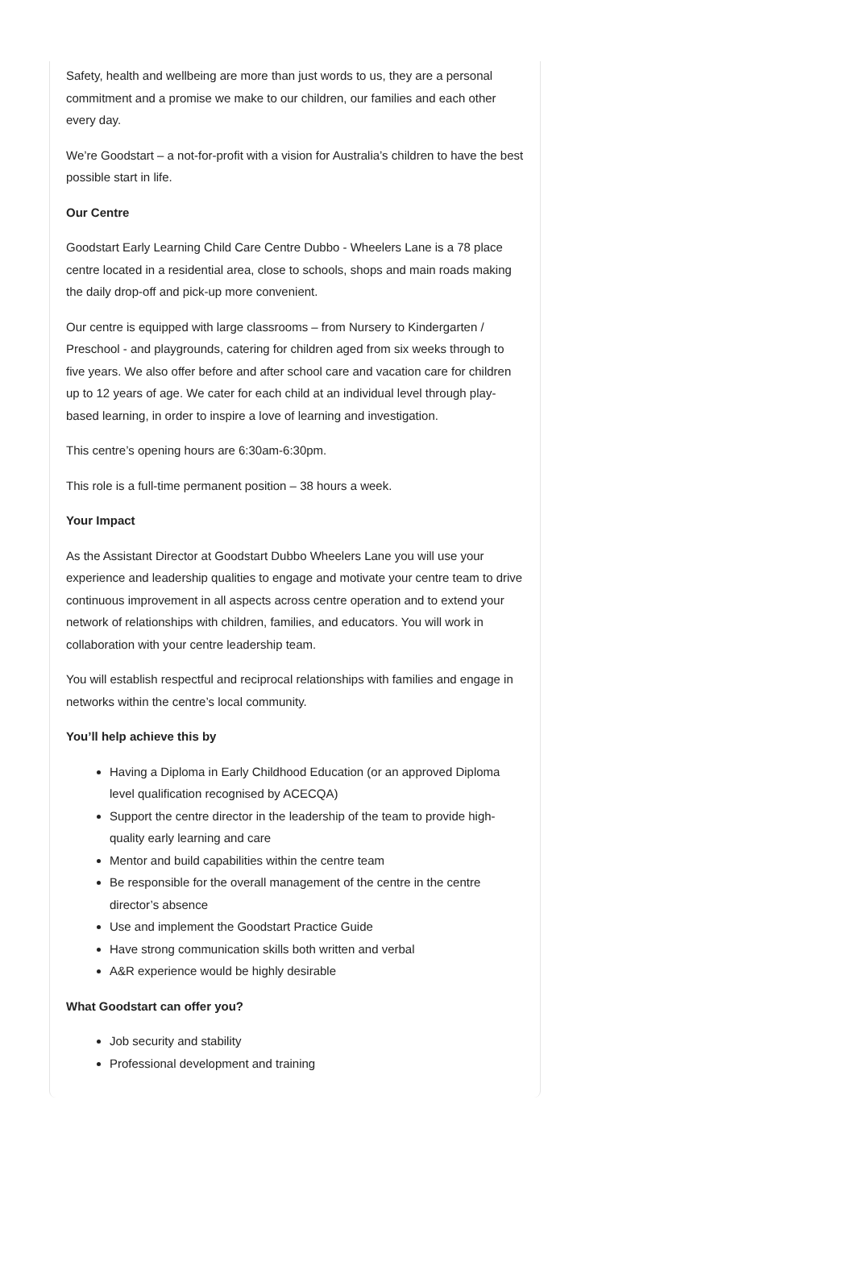Safety, health and wellbeing are more than just words to us, they are a personal commitment and a promise we make to our children, our families and each other every day.
We’re Goodstart – a not-for-profit with a vision for Australia’s children to have the best possible start in life.
Our Centre
Goodstart Early Learning Child Care Centre Dubbo - Wheelers Lane is a 78 place centre located in a residential area, close to schools, shops and main roads making the daily drop-off and pick-up more convenient.
Our centre is equipped with large classrooms – from Nursery to Kindergarten / Preschool - and playgrounds, catering for children aged from six weeks through to five years. We also offer before and after school care and vacation care for children up to 12 years of age. We cater for each child at an individual level through play-based learning, in order to inspire a love of learning and investigation.
This centre’s opening hours are 6:30am-6:30pm.
This role is a full-time permanent position – 38 hours a week.
Your Impact
As the Assistant Director at Goodstart Dubbo Wheelers Lane you will use your experience and leadership qualities to engage and motivate your centre team to drive continuous improvement in all aspects across centre operation and to extend your network of relationships with children, families, and educators. You will work in collaboration with your centre leadership team.
You will establish respectful and reciprocal relationships with families and engage in networks within the centre’s local community.
You’ll help achieve this by
Having a Diploma in Early Childhood Education (or an approved Diploma level qualification recognised by ACECQA)
Support the centre director in the leadership of the team to provide high-quality early learning and care
Mentor and build capabilities within the centre team
Be responsible for the overall management of the centre in the centre director’s absence
Use and implement the Goodstart Practice Guide
Have strong communication skills both written and verbal
A&R experience would be highly desirable
What Goodstart can offer you?
Job security and stability
Professional development and training